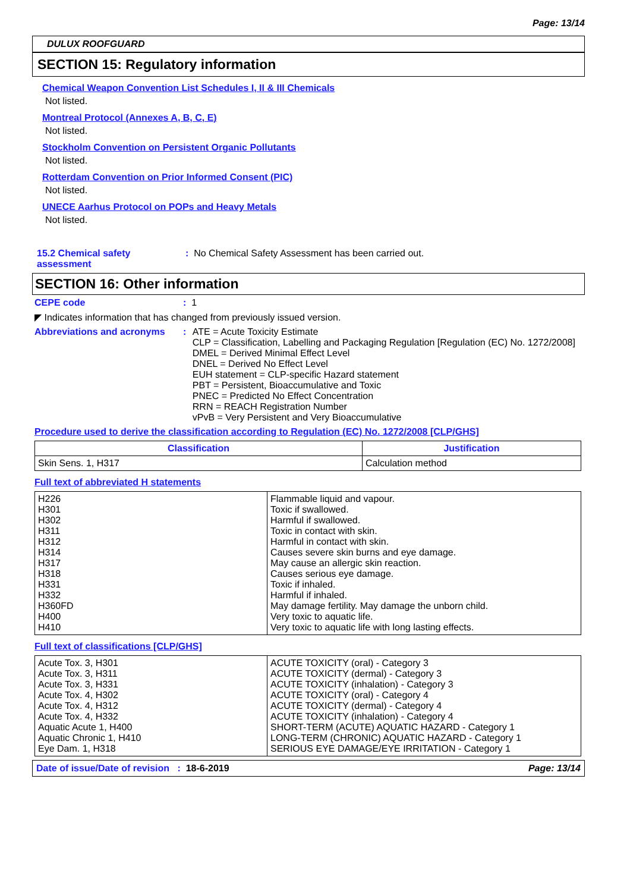Page: 13/14
DULUX ROOFGUARD
SECTION 15: Regulatory information
Chemical Weapon Convention List Schedules I, II & III Chemicals
Not listed.
Montreal Protocol (Annexes A, B, C, E)
Not listed.
Stockholm Convention on Persistent Organic Pollutants
Not listed.
Rotterdam Convention on Prior Informed Consent (PIC)
Not listed.
UNECE Aarhus Protocol on POPs and Heavy Metals
Not listed.
15.2 Chemical safety assessment
: No Chemical Safety Assessment has been carried out.
SECTION 16: Other information
CEPE code : 1
◤ Indicates information that has changed from previously issued version.
Abbreviations and acronyms : ATE = Acute Toxicity Estimate
CLP = Classification, Labelling and Packaging Regulation [Regulation (EC) No. 1272/2008]
DMEL = Derived Minimal Effect Level
DNEL = Derived No Effect Level
EUH statement = CLP-specific Hazard statement
PBT = Persistent, Bioaccumulative and Toxic
PNEC = Predicted No Effect Concentration
RRN = REACH Registration Number
vPvB = Very Persistent and Very Bioaccumulative
Procedure used to derive the classification according to Regulation (EC) No. 1272/2008 [CLP/GHS]
| Classification | Justification |
| --- | --- |
| Skin Sens. 1, H317 | Calculation method |
Full text of abbreviated H statements
| H226 H301 H302 H311 H312 H314 H317 H318 H331 H332 H360FD H400 H410 | Flammable liquid and vapour. Toxic if swallowed. Harmful if swallowed. Toxic in contact with skin. Harmful in contact with skin. Causes severe skin burns and eye damage. May cause an allergic skin reaction. Causes serious eye damage. Toxic if inhaled. Harmful if inhaled. May damage fertility. May damage the unborn child. Very toxic to aquatic life. Very toxic to aquatic life with long lasting effects. |
Full text of classifications [CLP/GHS]
| Acute Tox. 3, H301 Acute Tox. 3, H311 Acute Tox. 3, H331 Acute Tox. 4, H302 Acute Tox. 4, H312 Acute Tox. 4, H332 Aquatic Acute 1, H400 Aquatic Chronic 1, H410 Eye Dam. 1, H318 | ACUTE TOXICITY (oral) - Category 3 ACUTE TOXICITY (dermal) - Category 3 ACUTE TOXICITY (inhalation) - Category 3 ACUTE TOXICITY (oral) - Category 4 ACUTE TOXICITY (dermal) - Category 4 ACUTE TOXICITY (inhalation) - Category 4 SHORT-TERM (ACUTE) AQUATIC HAZARD - Category 1 LONG-TERM (CHRONIC) AQUATIC HAZARD - Category 1 SERIOUS EYE DAMAGE/EYE IRRITATION - Category 1 |
Date of issue/Date of revision : 18-6-2019
Page: 13/14